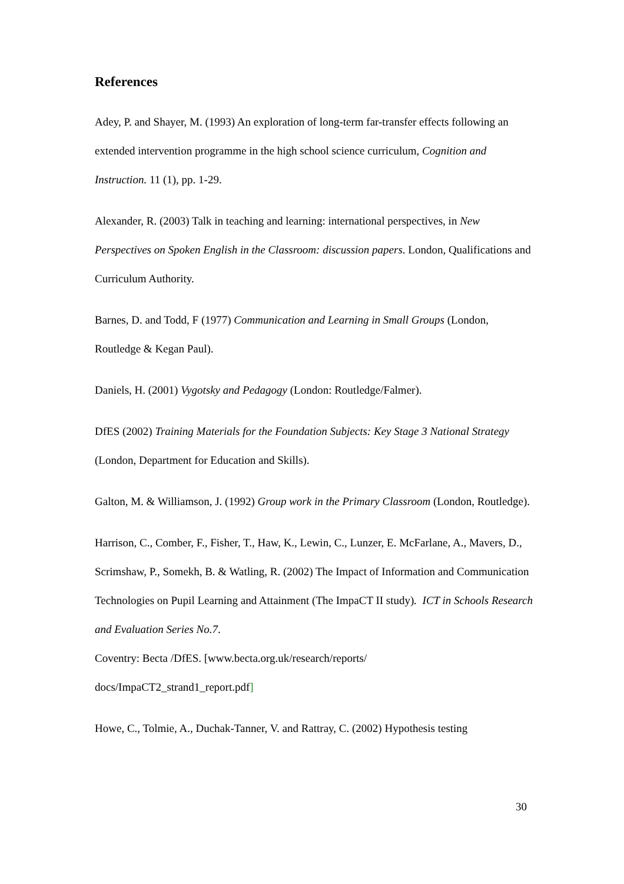References
Adey, P. and Shayer, M. (1993) An exploration of long-term far-transfer effects following an extended intervention programme in the high school science curriculum, Cognition and Instruction. 11 (1), pp. 1-29.
Alexander, R. (2003) Talk in teaching and learning: international perspectives, in New Perspectives on Spoken English in the Classroom: discussion papers. London, Qualifications and Curriculum Authority.
Barnes, D. and Todd, F (1977) Communication and Learning in Small Groups (London, Routledge & Kegan Paul).
Daniels, H. (2001) Vygotsky and Pedagogy (London: Routledge/Falmer).
DfES (2002) Training Materials for the Foundation Subjects: Key Stage 3 National Strategy (London, Department for Education and Skills).
Galton, M. & Williamson, J. (1992) Group work in the Primary Classroom (London, Routledge).
Harrison, C., Comber, F., Fisher, T., Haw, K., Lewin, C., Lunzer, E. McFarlane, A., Mavers, D., Scrimshaw, P., Somekh, B. & Watling, R. (2002) The Impact of Information and Communication Technologies on Pupil Learning and Attainment (The ImpaCT II study). ICT in Schools Research and Evaluation Series No.7.
Coventry: Becta /DfES. [www.becta.org.uk/research/reports/
docs/ImpaCT2_strand1_report.pdf]
Howe, C., Tolmie, A., Duchak-Tanner, V. and Rattray, C. (2002) Hypothesis testing
30